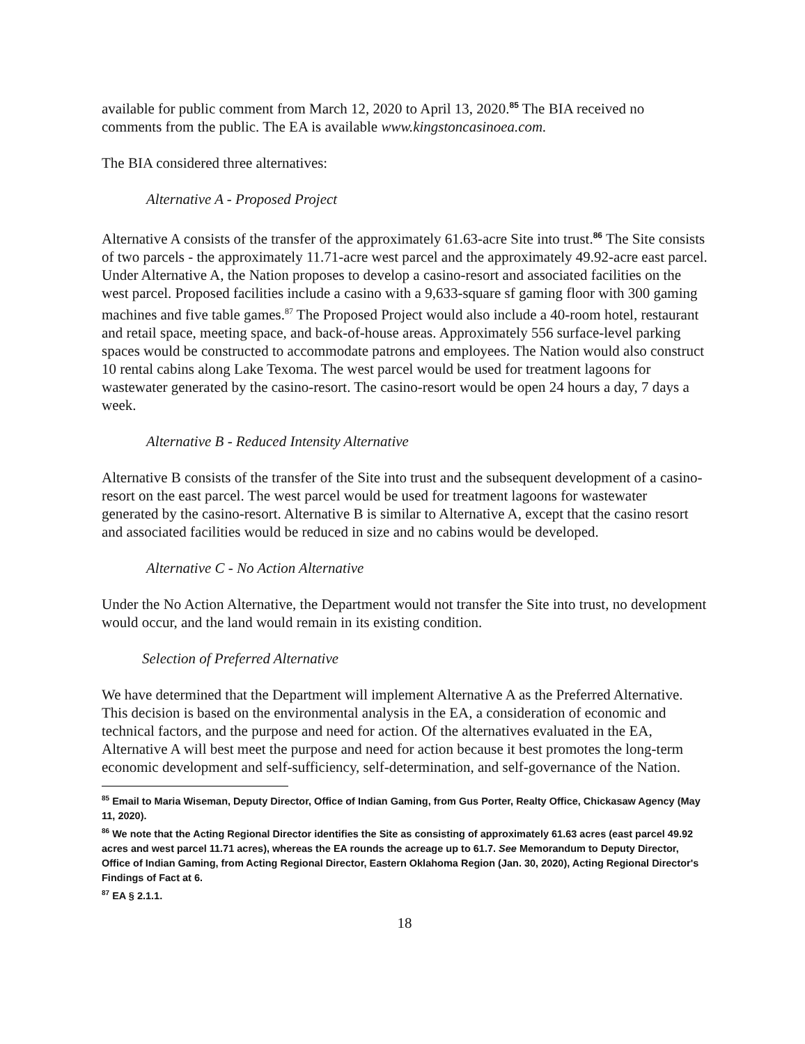available for public comment from March 12, 2020 to April 13, 2020.<sup>85</sup> The BIA received no comments from the public. The EA is available www.kingstoncasinoea.com.
The BIA considered three alternatives:
Alternative A - Proposed Project
Alternative A consists of the transfer of the approximately 61.63-acre Site into trust.<sup>86</sup> The Site consists of two parcels - the approximately 11.71-acre west parcel and the approximately 49.92-acre east parcel. Under Alternative A, the Nation proposes to develop a casino-resort and associated facilities on the west parcel. Proposed facilities include a casino with a 9,633-square sf gaming floor with 300 gaming machines and five table games.<sup>87</sup> The Proposed Project would also include a 40-room hotel, restaurant and retail space, meeting space, and back-of-house areas. Approximately 556 surface-level parking spaces would be constructed to accommodate patrons and employees. The Nation would also construct 10 rental cabins along Lake Texoma. The west parcel would be used for treatment lagoons for wastewater generated by the casino-resort. The casino-resort would be open 24 hours a day, 7 days a week.
Alternative B - Reduced Intensity Alternative
Alternative B consists of the transfer of the Site into trust and the subsequent development of a casino-resort on the east parcel. The west parcel would be used for treatment lagoons for wastewater generated by the casino-resort. Alternative B is similar to Alternative A, except that the casino resort and associated facilities would be reduced in size and no cabins would be developed.
Alternative C - No Action Alternative
Under the No Action Alternative, the Department would not transfer the Site into trust, no development would occur, and the land would remain in its existing condition.
Selection of Preferred Alternative
We have determined that the Department will implement Alternative A as the Preferred Alternative. This decision is based on the environmental analysis in the EA, a consideration of economic and technical factors, and the purpose and need for action. Of the alternatives evaluated in the EA, Alternative A will best meet the purpose and need for action because it best promotes the long-term economic development and self-sufficiency, self-determination, and self-governance of the Nation.
<sup>85</sup> Email to Maria Wiseman, Deputy Director, Office of Indian Gaming, from Gus Porter, Realty Office, Chickasaw Agency (May 11, 2020).
<sup>86</sup> We note that the Acting Regional Director identifies the Site as consisting of approximately 61.63 acres (east parcel 49.92 acres and west parcel 11.71 acres), whereas the EA rounds the acreage up to 61.7. See Memorandum to Deputy Director, Office of Indian Gaming, from Acting Regional Director, Eastern Oklahoma Region (Jan. 30, 2020), Acting Regional Director's Findings of Fact at 6.
<sup>87</sup> EA § 2.1.1.
18